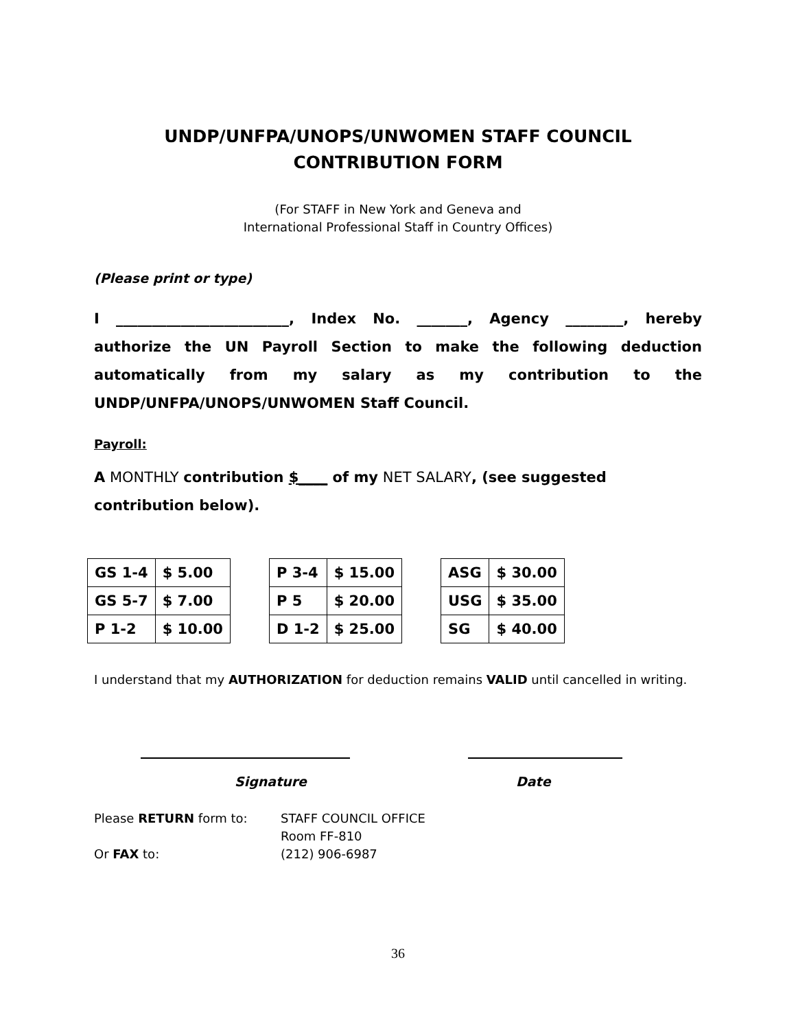UNDP/UNFPA/UNOPS/UNWOMEN STAFF COUNCIL
CONTRIBUTION FORM
(For STAFF in New York and Geneva and
International Professional Staff in Country Offices)
(Please print or type)
I ________________________, Index No. _______, Agency ________, hereby authorize the UN Payroll Section to make the following deduction automatically from my salary as my contribution to the UNDP/UNFPA/UNOPS/UNWOMEN Staff Council.
Payroll:
A MONTHLY contribution $____ of my NET SALARY, (see suggested contribution below).
| GS 1-4 | $ 5.00 | | P 3-4 | $ 15.00 | | ASG | $ 30.00 |
| GS 5-7 | $ 7.00 | | P 5 | $ 20.00 | | USG | $ 35.00 |
| P 1-2 | $ 10.00 | | D 1-2 | $ 25.00 | | SG | $ 40.00 |
I understand that my AUTHORIZATION for deduction remains VALID until cancelled in writing.
Signature Date
Please RETURN form to: STAFF COUNCIL OFFICE
Room FF-810
Or FAX to: (212) 906-6987
36